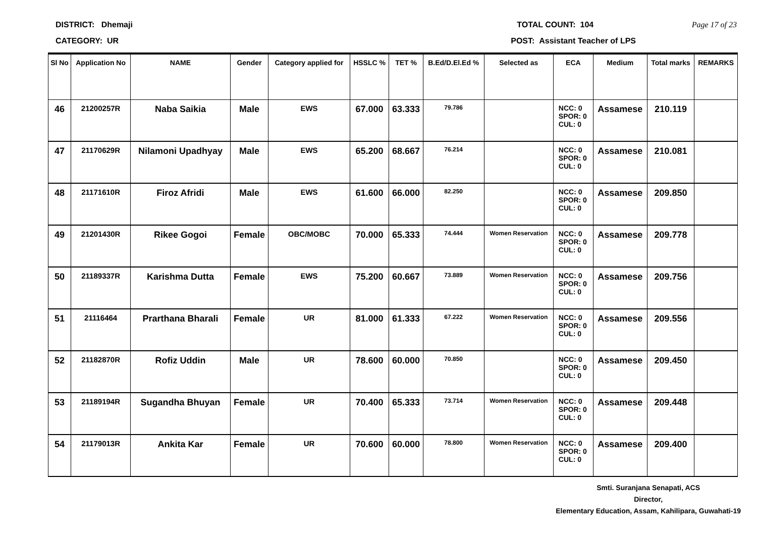DISTRICT: Dhemaji TOTAL COUNT: 104 Page 17 of 23
CATEGORY: UR POST: Assistant Teacher of LPS
| Sl No | Application No | NAME | Gender | Category applied for | HSSLC % | TET % | B.Ed/D.El.Ed % | Selected as | ECA | Medium | Total marks | REMARKS |
| --- | --- | --- | --- | --- | --- | --- | --- | --- | --- | --- | --- | --- |
| 46 | 21200257R | Naba Saikia | Male | EWS | 67.000 | 63.333 | 79.786 | | NCC: 0 SPOR: 0 CUL: 0 | Assamese | 210.119 | |
| 47 | 21170629R | Nilamoni Upadhyay | Male | EWS | 65.200 | 68.667 | 76.214 | | NCC: 0 SPOR: 0 CUL: 0 | Assamese | 210.081 | |
| 48 | 21171610R | Firoz Afridi | Male | EWS | 61.600 | 66.000 | 82.250 | | NCC: 0 SPOR: 0 CUL: 0 | Assamese | 209.850 | |
| 49 | 21201430R | Rikee Gogoi | Female | OBC/MOBC | 70.000 | 65.333 | 74.444 | Women Reservation | NCC: 0 SPOR: 0 CUL: 0 | Assamese | 209.778 | |
| 50 | 21189337R | Karishma Dutta | Female | EWS | 75.200 | 60.667 | 73.889 | Women Reservation | NCC: 0 SPOR: 0 CUL: 0 | Assamese | 209.756 | |
| 51 | 21116464 | Prarthana Bharali | Female | UR | 81.000 | 61.333 | 67.222 | Women Reservation | NCC: 0 SPOR: 0 CUL: 0 | Assamese | 209.556 | |
| 52 | 21182870R | Rofiz Uddin | Male | UR | 78.600 | 60.000 | 70.850 | | NCC: 0 SPOR: 0 CUL: 0 | Assamese | 209.450 | |
| 53 | 21189194R | Sugandha Bhuyan | Female | UR | 70.400 | 65.333 | 73.714 | Women Reservation | NCC: 0 SPOR: 0 CUL: 0 | Assamese | 209.448 | |
| 54 | 21179013R | Ankita Kar | Female | UR | 70.600 | 60.000 | 78.800 | Women Reservation | NCC: 0 SPOR: 0 CUL: 0 | Assamese | 209.400 | |
Smti. Suranjana Senapati, ACS
Director,
Elementary Education, Assam, Kahilipara, Guwahati-19